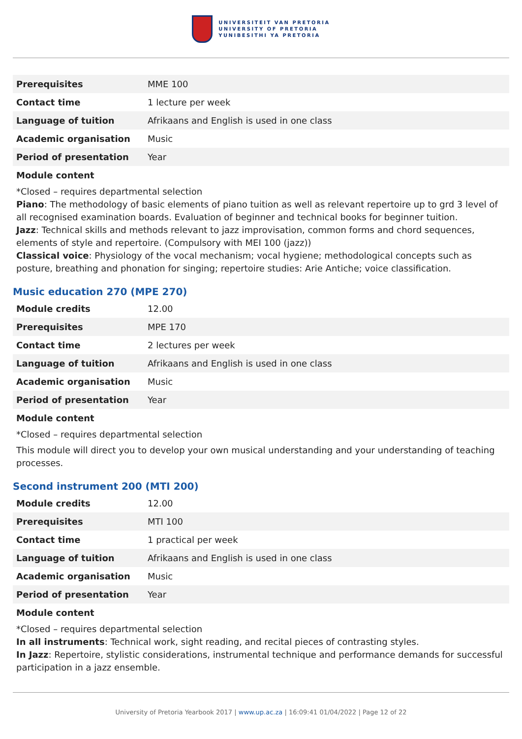UNIVERSITEIT VAN PRETORIA
UNIVERSITY OF PRETORIA
YUNIBESITHI YA PRETORIA
| Prerequisites | MME 100 |
| Contact time | 1 lecture per week |
| Language of tuition | Afrikaans and English is used in one class |
| Academic organisation | Music |
| Period of presentation | Year |
Module content
*Closed – requires departmental selection
Piano: The methodology of basic elements of piano tuition as well as relevant repertoire up to grd 3 level of all recognised examination boards. Evaluation of beginner and technical books for beginner tuition.
Jazz: Technical skills and methods relevant to jazz improvisation, common forms and chord sequences, elements of style and repertoire. (Compulsory with MEI 100 (jazz))
Classical voice: Physiology of the vocal mechanism; vocal hygiene; methodological concepts such as posture, breathing and phonation for singing; repertoire studies: Arie Antiche; voice classification.
Music education 270 (MPE 270)
| Module credits | 12.00 |
| Prerequisites | MPE 170 |
| Contact time | 2 lectures per week |
| Language of tuition | Afrikaans and English is used in one class |
| Academic organisation | Music |
| Period of presentation | Year |
Module content
*Closed – requires departmental selection
This module will direct you to develop your own musical understanding and your understanding of teaching processes.
Second instrument 200 (MTI 200)
| Module credits | 12.00 |
| Prerequisites | MTI 100 |
| Contact time | 1 practical per week |
| Language of tuition | Afrikaans and English is used in one class |
| Academic organisation | Music |
| Period of presentation | Year |
Module content
*Closed – requires departmental selection
In all instruments: Technical work, sight reading, and recital pieces of contrasting styles.
In Jazz: Repertoire, stylistic considerations, instrumental technique and performance demands for successful participation in a jazz ensemble.
University of Pretoria Yearbook 2017 | www.up.ac.za | 16:09:41 01/04/2022 | Page 12 of 22